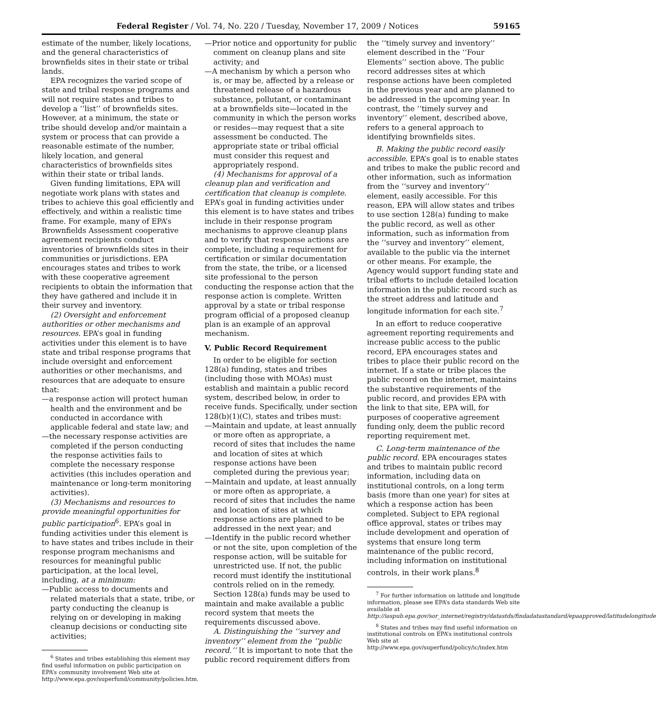Federal Register / Vol. 74, No. 220 / Tuesday, November 17, 2009 / Notices 59165
estimate of the number, likely locations, and the general characteristics of brownfields sites in their state or tribal lands.
EPA recognizes the varied scope of state and tribal response programs and will not require states and tribes to develop a ‘‘list’’ of brownfields sites. However, at a minimum, the state or tribe should develop and/or maintain a system or process that can provide a reasonable estimate of the number, likely location, and general characteristics of brownfields sites within their state or tribal lands.
Given funding limitations, EPA will negotiate work plans with states and tribes to achieve this goal efficiently and effectively, and within a realistic time frame. For example, many of EPA’s Brownfields Assessment cooperative agreement recipients conduct inventories of brownfields sites in their communities or jurisdictions. EPA encourages states and tribes to work with these cooperative agreement recipients to obtain the information that they have gathered and include it in their survey and inventory.
(2) Oversight and enforcement authorities or other mechanisms and resources. EPA’s goal in funding activities under this element is to have state and tribal response programs that include oversight and enforcement authorities or other mechanisms, and resources that are adequate to ensure that:
—a response action will protect human health and the environment and be conducted in accordance with applicable federal and state law; and
—the necessary response activities are completed if the person conducting the response activities fails to complete the necessary response activities (this includes operation and maintenance or long-term monitoring activities).
(3) Mechanisms and resources to provide meaningful opportunities for public participation<sup>6</sup>. EPA’s goal in funding activities under this element is to have states and tribes include in their response program mechanisms and resources for meaningful public participation, at the local level, including, at a minimum:
—Public access to documents and related materials that a state, tribe, or party conducting the cleanup is relying on or developing in making cleanup decisions or conducting site activities;
<sup>6</sup> States and tribes establishing this element may find useful information on public participation on EPA’s community involvement Web site at http://www.epa.gov/superfund/community/policies.htm.
—Prior notice and opportunity for public comment on cleanup plans and site activity; and
—A mechanism by which a person who is, or may be, affected by a release or threatened release of a hazardous substance, pollutant, or contaminant at a brownfields site—located in the community in which the person works or resides—may request that a site assessment be conducted. The appropriate state or tribal official must consider this request and appropriately respond.
(4) Mechanisms for approval of a cleanup plan and verification and certification that cleanup is complete. EPA’s goal in funding activities under this element is to have states and tribes include in their response program mechanisms to approve cleanup plans and to verify that response actions are complete, including a requirement for certification or similar documentation from the state, the tribe, or a licensed site professional to the person conducting the response action that the response action is complete. Written approval by a state or tribal response program official of a proposed cleanup plan is an example of an approval mechanism.
V. Public Record Requirement
In order to be eligible for section 128(a) funding, states and tribes (including those with MOAs) must establish and maintain a public record system, described below, in order to receive funds. Specifically, under section 128(b)(1)(C), states and tribes must:
—Maintain and update, at least annually or more often as appropriate, a record of sites that includes the name and location of sites at which response actions have been completed during the previous year;
—Maintain and update, at least annually or more often as appropriate, a record of sites that includes the name and location of sites at which response actions are planned to be addressed in the next year; and
—Identify in the public record whether or not the site, upon completion of the response action, will be suitable for unrestricted use. If not, the public record must identify the institutional controls relied on in the remedy.
Section 128(a) funds may be used to maintain and make available a public record system that meets the requirements discussed above.
A. Distinguishing the ‘‘survey and inventory’’ element from the ‘‘public record.’’ It is important to note that the public record requirement differs from
the ‘‘timely survey and inventory’’ element described in the ‘‘Four Elements’’ section above. The public record addresses sites at which response actions have been completed in the previous year and are planned to be addressed in the upcoming year. In contrast, the ‘‘timely survey and inventory’’ element, described above, refers to a general approach to identifying brownfields sites.
B. Making the public record easily accessible. EPA’s goal is to enable states and tribes to make the public record and other information, such as information from the ‘‘survey and inventory’’ element, easily accessible. For this reason, EPA will allow states and tribes to use section 128(a) funding to make the public record, as well as other information, such as information from the ‘‘survey and inventory’’ element, available to the public via the internet or other means. For example, the Agency would support funding state and tribal efforts to include detailed location information in the public record such as the street address and latitude and longitude information for each site.<sup>7</sup>
In an effort to reduce cooperative agreement reporting requirements and increase public access to the public record, EPA encourages states and tribes to place their public record on the internet. If a state or tribe places the public record on the internet, maintains the substantive requirements of the public record, and provides EPA with the link to that site, EPA will, for purposes of cooperative agreement funding only, deem the public record reporting requirement met.
C. Long-term maintenance of the public record. EPA encourages states and tribes to maintain public record information, including data on institutional controls, on a long term basis (more than one year) for sites at which a response action has been completed. Subject to EPA regional office approval, states or tribes may include development and operation of systems that ensure long term maintenance of the public record, including information on institutional controls, in their work plans.<sup>8</sup>
<sup>7</sup> For further information on latitude and longitude information, please see EPA’s data standards Web site available at http://iaspub.epa.gov/sor_internet/registry/datastds/findadatastandard/epaapproved/latitudelongitude
<sup>8</sup> States and tribes may find useful information on institutional controls on EPA’s institutional controls Web site at http://www.epa.gov/superfund/policy/ic/index.htm